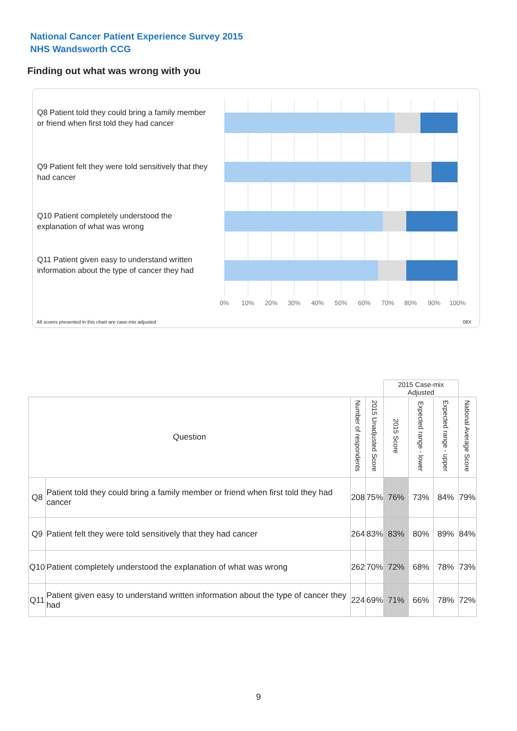National Cancer Patient Experience Survey 2015
NHS Wandsworth CCG
Finding out what was wrong with you
Q8 Patient told they could bring a family member or friend when first told they had cancer
Q9 Patient felt they were told sensitively that they had cancer
Q10 Patient completely understood the explanation of what was wrong
Q11 Patient given easy to understand written information about the type of cancer they had
0% 10% 20% 30% 40% 50% 60% 70% 80% 90% 100%
All scores presented in this chart are case-mix adjusted
08X
| | | | | 2015 Case-mix Adjusted | | | |
| Question | | Number of respondents | 2015 Unadjusted Score | 2015 Score | Expected range - lower | Expected range - upper | National Average Score |
| Q8 | Patient told they could bring a family member or friend when first told they had cancer | 208 | 75% | 76% | 73% | 84% | 79% |
| Q9 | Patient felt they were told sensitively that they had cancer | 264 | 83% | 83% | 80% | 89% | 84% |
| Q10 | Patient completely understood the explanation of what was wrong | 262 | 70% | 72% | 68% | 78% | 73% |
| Q11 | Patient given easy to understand written information about the type of cancer they had | 224 | 69% | 71% | 66% | 78% | 72% |
9